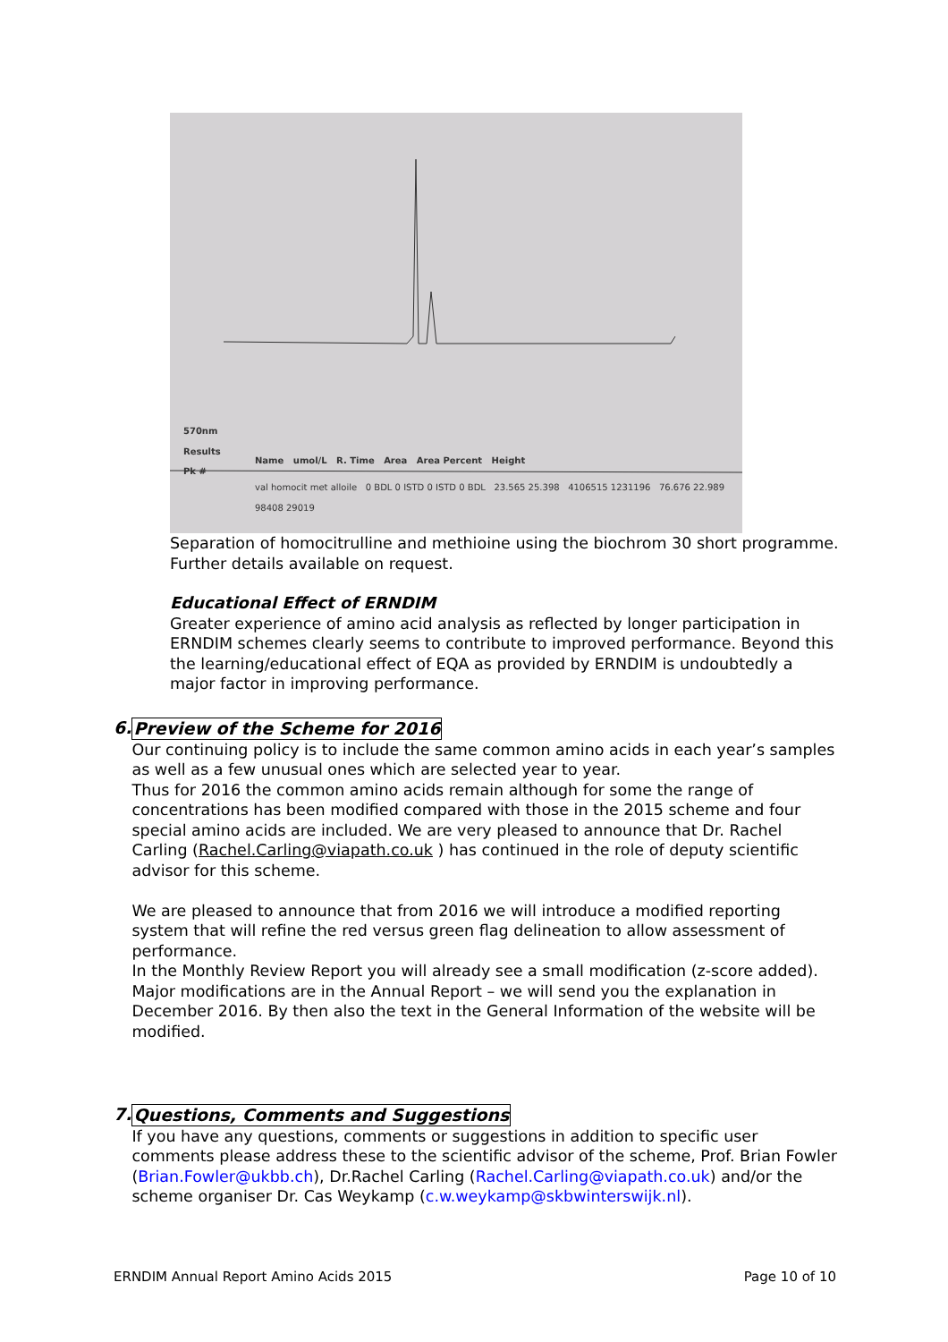570nm
Results
Pk #
Name umol/L R. Time Area Area Percent Height
val homocit met alloile 0 BDL 0 ISTD 0 ISTD 0 BDL 23.565 25.398 4106515 1231196 76.676 22.989 98408 29019
Separation of homocitrulline and methioine using the biochrom 30 short programme. Further details available on request.
Educational Effect of ERNDIM
Greater experience of amino acid analysis as reflected by longer participation in ERNDIM schemes clearly seems to contribute to improved performance. Beyond this the learning/educational effect of EQA as provided by ERNDIM is undoubtedly a major factor in improving performance.
6. Preview of the Scheme for 2016
Our continuing policy is to include the same common amino acids in each year’s samples as well as a few unusual ones which are selected year to year.
Thus for 2016 the common amino acids remain although for some the range of concentrations has been modified compared with those in the 2015 scheme and four special amino acids are included. We are very pleased to announce that Dr. Rachel Carling (Rachel.Carling@viapath.co.uk ) has continued in the role of deputy scientific advisor for this scheme.
We are pleased to announce that from 2016 we will introduce a modified reporting system that will refine the red versus green flag delineation to allow assessment of performance.
In the Monthly Review Report you will already see a small modification (z-score added).
Major modifications are in the Annual Report – we will send you the explanation in December 2016. By then also the text in the General Information of the website will be modified.
7. Questions, Comments and Suggestions
If you have any questions, comments or suggestions in addition to specific user comments please address these to the scientific advisor of the scheme, Prof. Brian Fowler (Brian.Fowler@ukbb.ch), Dr.Rachel Carling (Rachel.Carling@viapath.co.uk) and/or the scheme organiser Dr. Cas Weykamp (c.w.weykamp@skbwinterswijk.nl).
ERNDIM Annual Report Amino Acids 2015 Page 10 of 10